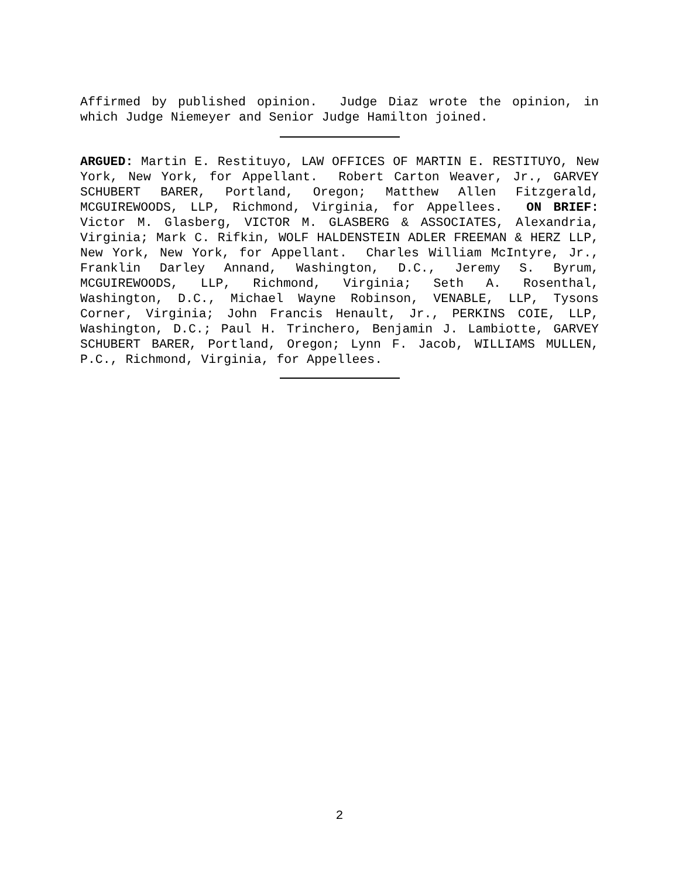Affirmed by published opinion. Judge Diaz wrote the opinion, in which Judge Niemeyer and Senior Judge Hamilton joined.
ARGUED: Martin E. Restituyo, LAW OFFICES OF MARTIN E. RESTITUYO, New York, New York, for Appellant. Robert Carton Weaver, Jr., GARVEY SCHUBERT BARER, Portland, Oregon; Matthew Allen Fitzgerald, MCGUIREWOODS, LLP, Richmond, Virginia, for Appellees. ON BRIEF: Victor M. Glasberg, VICTOR M. GLASBERG & ASSOCIATES, Alexandria, Virginia; Mark C. Rifkin, WOLF HALDENSTEIN ADLER FREEMAN & HERZ LLP, New York, New York, for Appellant. Charles William McIntyre, Jr., Franklin Darley Annand, Washington, D.C., Jeremy S. Byrum, MCGUIREWOODS, LLP, Richmond, Virginia; Seth A. Rosenthal, Washington, D.C., Michael Wayne Robinson, VENABLE, LLP, Tysons Corner, Virginia; John Francis Henault, Jr., PERKINS COIE, LLP, Washington, D.C.; Paul H. Trinchero, Benjamin J. Lambiotte, GARVEY SCHUBERT BARER, Portland, Oregon; Lynn F. Jacob, WILLIAMS MULLEN, P.C., Richmond, Virginia, for Appellees.
2